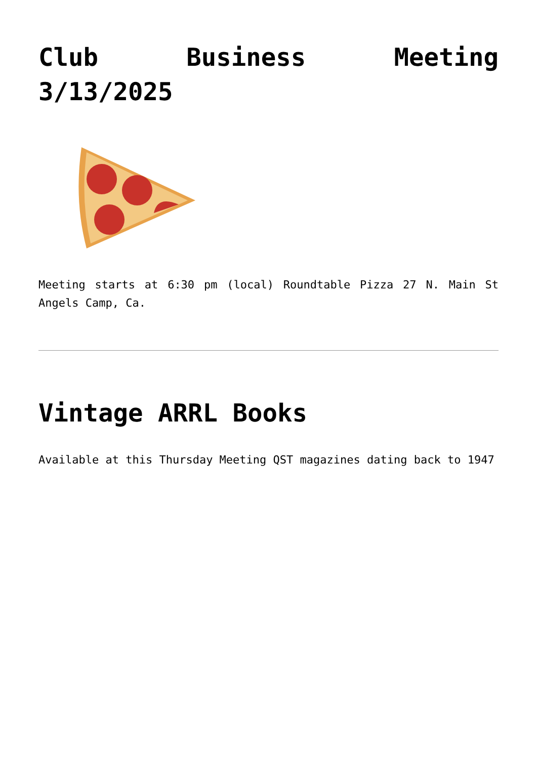Club Business Meeting 3/13/2025
Meeting starts at 6:30 pm (local) Roundtable Pizza 27 N. Main St Angels Camp, Ca.
Vintage ARRL Books
Available at this Thursday Meeting QST magazines dating back to 1947